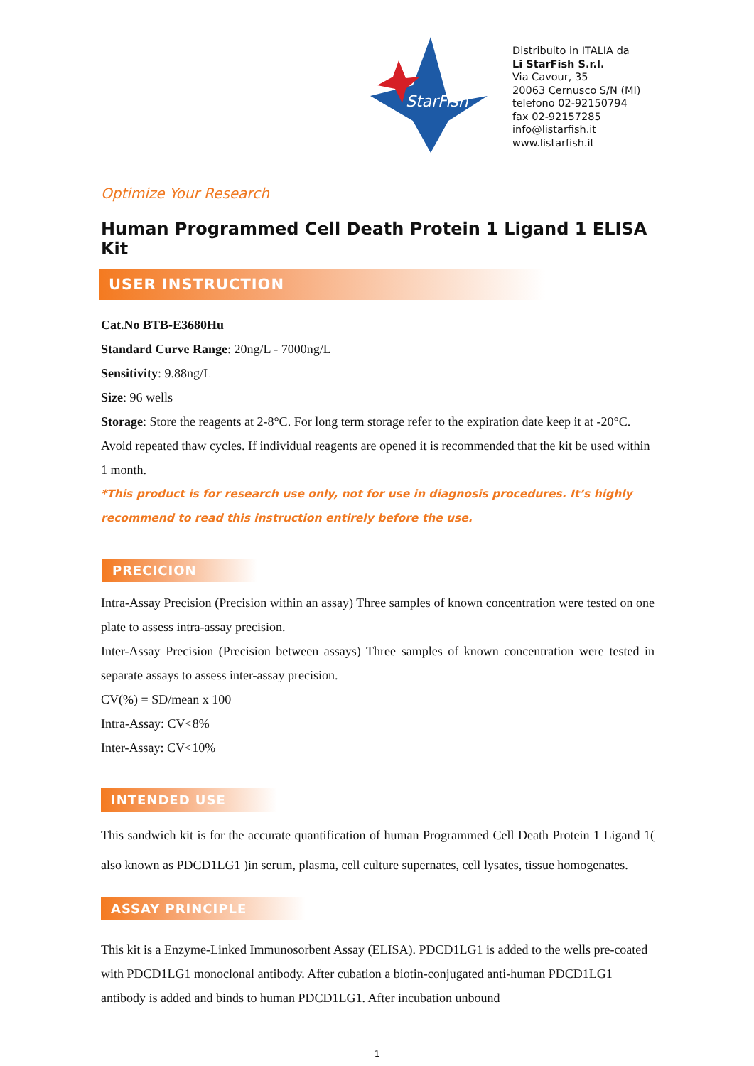StarFish
Distribuito in ITALIA da
Li StarFish S.r.l.
Via Cavour, 35
20063 Cernusco S/N (MI)
telefono 02-92150794
fax 02-92157285
info@listarfish.it
www.listarfish.it
Optimize Your Research
Human Programmed Cell Death Protein 1 Ligand 1 ELISA Kit
USER INSTRUCTION
Cat.No BTB-E3680Hu
Standard Curve Range: 20ng/L - 7000ng/L
Sensitivity: 9.88ng/L
Size: 96 wells
Storage: Store the reagents at 2-8°C. For long term storage refer to the expiration date keep it at -20°C. Avoid repeated thaw cycles. If individual reagents are opened it is recommended that the kit be used within 1 month.
*This product is for research use only, not for use in diagnosis procedures. It’s highly recommend to read this instruction entirely before the use.
PRECICION
Intra-Assay Precision (Precision within an assay) Three samples of known concentration were tested on one plate to assess intra-assay precision.
Inter-Assay Precision (Precision between assays) Three samples of known concentration were tested in separate assays to assess inter-assay precision.
CV(%) = SD/mean x 100
Intra-Assay: CV<8%
Inter-Assay: CV<10%
INTENDED USE
This sandwich kit is for the accurate quantification of human Programmed Cell Death Protein 1 Ligand 1( also known as PDCD1LG1 )in serum, plasma, cell culture supernates, cell lysates, tissue homogenates.
ASSAY PRINCIPLE
This kit is a Enzyme-Linked Immunosorbent Assay (ELISA). PDCD1LG1 is added to the wells pre-coated with PDCD1LG1 monoclonal antibody. After cubation a biotin-conjugated anti-human PDCD1LG1 antibody is added and binds to human PDCD1LG1. After incubation unbound
1